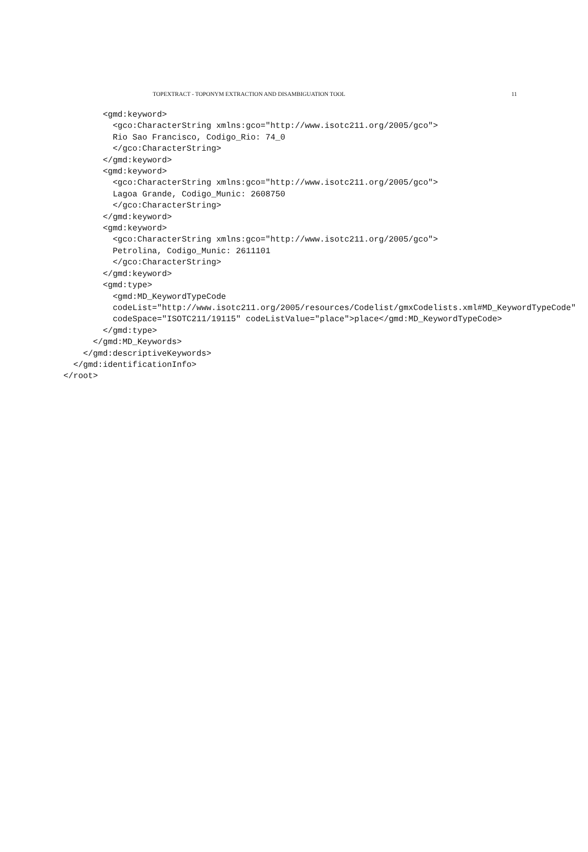TOPEXTRACT - TOPONYM EXTRACTION AND DISAMBIGUATION TOOL 11
        <gmd:keyword>
          <gco:CharacterString xmlns:gco="http://www.isotc211.org/2005/gco">
          Rio Sao Francisco, Codigo_Rio: 74_0
          </gco:CharacterString>
        </gmd:keyword>
        <gmd:keyword>
          <gco:CharacterString xmlns:gco="http://www.isotc211.org/2005/gco">
          Lagoa Grande, Codigo_Munic: 2608750
          </gco:CharacterString>
        </gmd:keyword>
        <gmd:keyword>
          <gco:CharacterString xmlns:gco="http://www.isotc211.org/2005/gco">
          Petrolina, Codigo_Munic: 2611101
          </gco:CharacterString>
        </gmd:keyword>
        <gmd:type>
          <gmd:MD_KeywordTypeCode
          codeList="http://www.isotc211.org/2005/resources/Codelist/gmxCodelists.xml#MD_KeywordTypeCode"
          codeSpace="ISOTC211/19115" codeListValue="place">place</gmd:MD_KeywordTypeCode>
        </gmd:type>
      </gmd:MD_Keywords>
    </gmd:descriptiveKeywords>
  </gmd:identificationInfo>
</root>